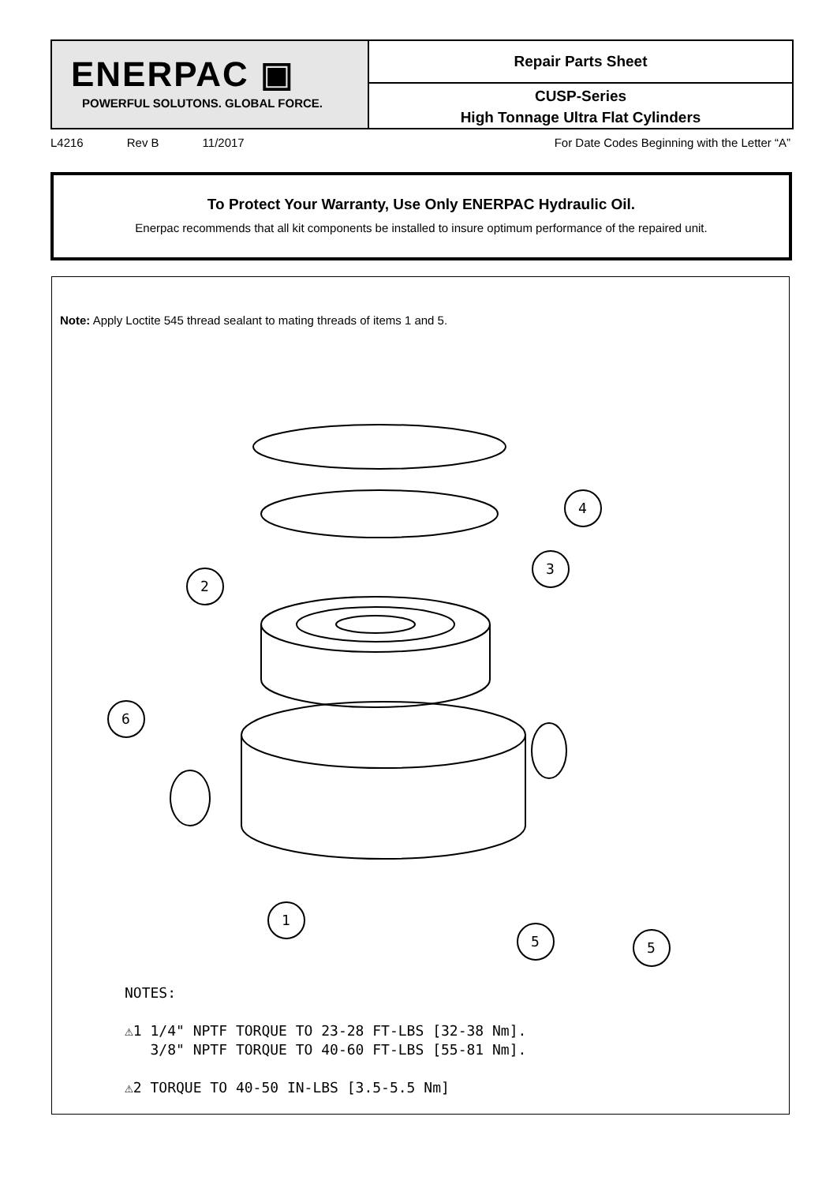ENERPAC ▣
POWERFUL SOLUTONS. GLOBAL FORCE.
Repair Parts Sheet
CUSP-Series
High Tonnage Ultra Flat Cylinders
L4216 Rev B 11/2017 For Date Codes Beginning with the Letter “A”
To Protect Your Warranty, Use Only ENERPAC Hydraulic Oil.
Enerpac recommends that all kit components be installed to insure optimum performance of the repaired unit.
Note: Apply Loctite 545 thread sealant to mating threads of items 1 and 5.
4
3
2
6
1
5
5
NOTES:
⚠1 1/4" NPTF TORQUE TO 23-28 FT-LBS [32-38 Nm].
3/8" NPTF TORQUE TO 40-60 FT-LBS [55-81 Nm].
⚠2 TORQUE TO 40-50 IN-LBS [3.5-5.5 Nm]